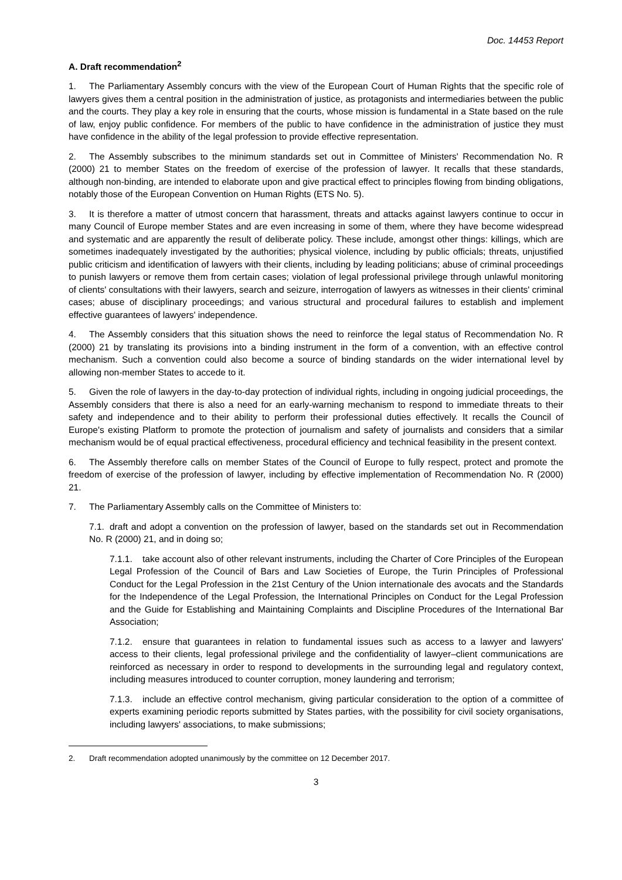Doc. 14453 Report
A. Draft recommendation<sup>2</sup>
1. The Parliamentary Assembly concurs with the view of the European Court of Human Rights that the specific role of lawyers gives them a central position in the administration of justice, as protagonists and intermediaries between the public and the courts. They play a key role in ensuring that the courts, whose mission is fundamental in a State based on the rule of law, enjoy public confidence. For members of the public to have confidence in the administration of justice they must have confidence in the ability of the legal profession to provide effective representation.
2. The Assembly subscribes to the minimum standards set out in Committee of Ministers' Recommendation No. R (2000) 21 to member States on the freedom of exercise of the profession of lawyer. It recalls that these standards, although non-binding, are intended to elaborate upon and give practical effect to principles flowing from binding obligations, notably those of the European Convention on Human Rights (ETS No. 5).
3. It is therefore a matter of utmost concern that harassment, threats and attacks against lawyers continue to occur in many Council of Europe member States and are even increasing in some of them, where they have become widespread and systematic and are apparently the result of deliberate policy. These include, amongst other things: killings, which are sometimes inadequately investigated by the authorities; physical violence, including by public officials; threats, unjustified public criticism and identification of lawyers with their clients, including by leading politicians; abuse of criminal proceedings to punish lawyers or remove them from certain cases; violation of legal professional privilege through unlawful monitoring of clients' consultations with their lawyers, search and seizure, interrogation of lawyers as witnesses in their clients' criminal cases; abuse of disciplinary proceedings; and various structural and procedural failures to establish and implement effective guarantees of lawyers' independence.
4. The Assembly considers that this situation shows the need to reinforce the legal status of Recommendation No. R (2000) 21 by translating its provisions into a binding instrument in the form of a convention, with an effective control mechanism. Such a convention could also become a source of binding standards on the wider international level by allowing non-member States to accede to it.
5. Given the role of lawyers in the day-to-day protection of individual rights, including in ongoing judicial proceedings, the Assembly considers that there is also a need for an early-warning mechanism to respond to immediate threats to their safety and independence and to their ability to perform their professional duties effectively. It recalls the Council of Europe's existing Platform to promote the protection of journalism and safety of journalists and considers that a similar mechanism would be of equal practical effectiveness, procedural efficiency and technical feasibility in the present context.
6. The Assembly therefore calls on member States of the Council of Europe to fully respect, protect and promote the freedom of exercise of the profession of lawyer, including by effective implementation of Recommendation No. R (2000) 21.
7. The Parliamentary Assembly calls on the Committee of Ministers to:
7.1. draft and adopt a convention on the profession of lawyer, based on the standards set out in Recommendation No. R (2000) 21, and in doing so;
7.1.1. take account also of other relevant instruments, including the Charter of Core Principles of the European Legal Profession of the Council of Bars and Law Societies of Europe, the Turin Principles of Professional Conduct for the Legal Profession in the 21st Century of the Union internationale des avocats and the Standards for the Independence of the Legal Profession, the International Principles on Conduct for the Legal Profession and the Guide for Establishing and Maintaining Complaints and Discipline Procedures of the International Bar Association;
7.1.2. ensure that guarantees in relation to fundamental issues such as access to a lawyer and lawyers' access to their clients, legal professional privilege and the confidentiality of lawyer–client communications are reinforced as necessary in order to respond to developments in the surrounding legal and regulatory context, including measures introduced to counter corruption, money laundering and terrorism;
7.1.3. include an effective control mechanism, giving particular consideration to the option of a committee of experts examining periodic reports submitted by States parties, with the possibility for civil society organisations, including lawyers' associations, to make submissions;
2. Draft recommendation adopted unanimously by the committee on 12 December 2017.
3